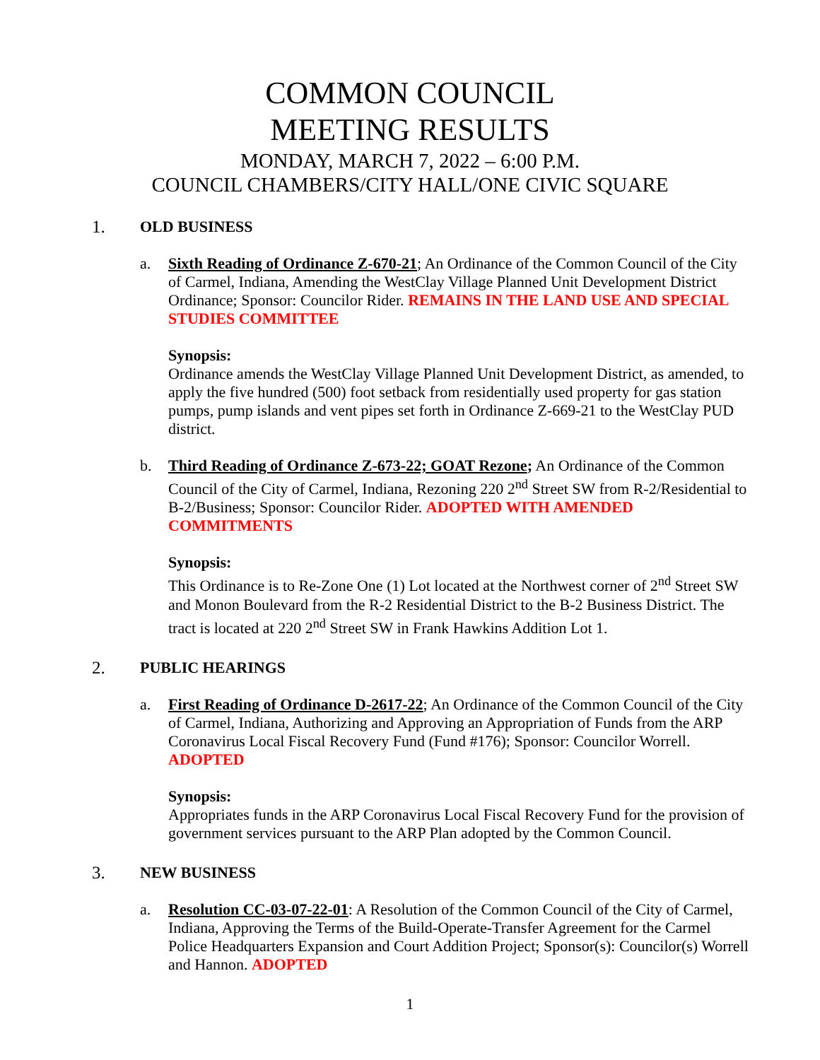COMMON COUNCIL
MEETING RESULTS
MONDAY, MARCH 7, 2022 – 6:00 P.M.
COUNCIL CHAMBERS/CITY HALL/ONE CIVIC SQUARE
1. OLD BUSINESS
a. Sixth Reading of Ordinance Z-670-21; An Ordinance of the Common Council of the City of Carmel, Indiana, Amending the WestClay Village Planned Unit Development District Ordinance; Sponsor: Councilor Rider. REMAINS IN THE LAND USE AND SPECIAL STUDIES COMMITTEE
Synopsis:
Ordinance amends the WestClay Village Planned Unit Development District, as amended, to apply the five hundred (500) foot setback from residentially used property for gas station pumps, pump islands and vent pipes set forth in Ordinance Z-669-21 to the WestClay PUD district.
b. Third Reading of Ordinance Z-673-22; GOAT Rezone; An Ordinance of the Common Council of the City of Carmel, Indiana, Rezoning 220 2<sup>nd</sup> Street SW from R-2/Residential to B-2/Business; Sponsor: Councilor Rider. ADOPTED WITH AMENDED COMMITMENTS
Synopsis:
This Ordinance is to Re-Zone One (1) Lot located at the Northwest corner of 2<sup>nd</sup> Street SW and Monon Boulevard from the R-2 Residential District to the B-2 Business District. The tract is located at 220 2<sup>nd</sup> Street SW in Frank Hawkins Addition Lot 1.
2. PUBLIC HEARINGS
a. First Reading of Ordinance D-2617-22; An Ordinance of the Common Council of the City of Carmel, Indiana, Authorizing and Approving an Appropriation of Funds from the ARP Coronavirus Local Fiscal Recovery Fund (Fund #176); Sponsor: Councilor Worrell. ADOPTED
Synopsis:
Appropriates funds in the ARP Coronavirus Local Fiscal Recovery Fund for the provision of government services pursuant to the ARP Plan adopted by the Common Council.
3. NEW BUSINESS
a. Resolution CC-03-07-22-01: A Resolution of the Common Council of the City of Carmel, Indiana, Approving the Terms of the Build-Operate-Transfer Agreement for the Carmel Police Headquarters Expansion and Court Addition Project; Sponsor(s): Councilor(s) Worrell and Hannon. ADOPTED
1